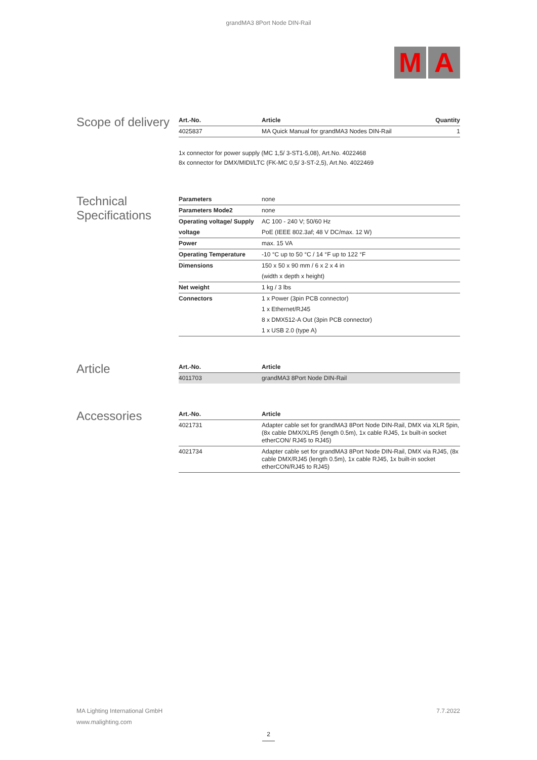grandMA3 8Port Node DIN-Rail
M A
Scope of delivery
| Art.-No. | Article | Quantity |
| --- | --- | --- |
| 4025837 | MA Quick Manual for grandMA3 Nodes DIN-Rail | 1 |
1x connector for power supply (MC 1,5/ 3-ST1-5,08), Art.No. 4022468
8x connector for DMX/MIDI/LTC (FK-MC 0,5/ 3-ST-2,5), Art.No. 4022469
Technical Specifications
| Parameters | none |
| Parameters Mode2 | none |
| Operating voltage/ Supply | AC 100 - 240 V; 50/60 Hz |
| voltage | PoE (IEEE 802.3af; 48 V DC/max. 12 W) |
| Power | max. 15 VA |
| Operating Temperature | -10 °C up to 50 °C / 14 °F up to 122 °F |
| Dimensions | 150 x 50 x 90 mm / 6 x 2 x 4 in |
| | (width x depth x height) |
| Net weight | 1 kg / 3 lbs |
| Connectors | 1 x Power (3pin PCB connector) |
| | 1 x Ethernet/RJ45 |
| | 8 x DMX512-A Out (3pin PCB connector) |
| | 1 x USB 2.0 (type A) |
Article
| Art.-No. | Article |
| --- | --- |
| 4011703 | grandMA3 8Port Node DIN-Rail |
Accessories
| Art.-No. | Article |
| --- | --- |
| 4021731 | Adapter cable set for grandMA3 8Port Node DIN-Rail, DMX via XLR 5pin, (8x cable DMX/XLR5 (length 0.5m), 1x cable RJ45, 1x built-in socket etherCON/ RJ45 to RJ45) |
| 4021734 | Adapter cable set for grandMA3 8Port Node DIN-Rail, DMX via RJ45, (8x cable DMX/RJ45 (length 0.5m), 1x cable RJ45, 1x built-in socket etherCON/RJ45 to RJ45) |
MA Lighting International GmbH
www.malighting.com
7.7.2022
2